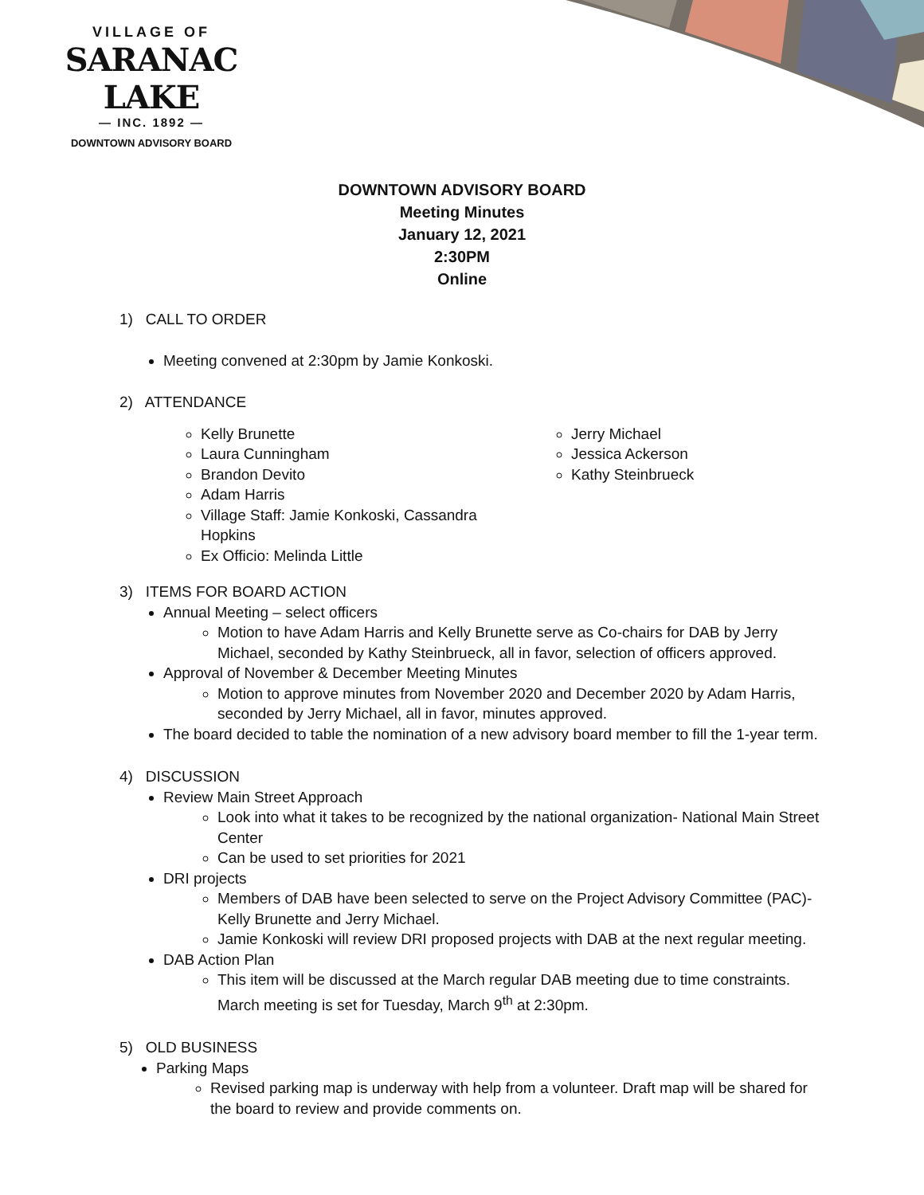VILLAGE OF
SARANAC LAKE
— INC. 1892 —
DOWNTOWN ADVISORY BOARD
DOWNTOWN ADVISORY BOARD
Meeting Minutes
January 12, 2021
2:30PM
Online
1) CALL TO ORDER
Meeting convened at 2:30pm by Jamie Konkoski.
2) ATTENDANCE
Kelly Brunette
Laura Cunningham
Brandon Devito
Adam Harris
Village Staff: Jamie Konkoski, Cassandra Hopkins
Ex Officio: Melinda Little
Jerry Michael
Jessica Ackerson
Kathy Steinbrueck
3) ITEMS FOR BOARD ACTION
Annual Meeting – select officers
Motion to have Adam Harris and Kelly Brunette serve as Co-chairs for DAB by Jerry Michael, seconded by Kathy Steinbrueck, all in favor, selection of officers approved.
Approval of November & December Meeting Minutes
Motion to approve minutes from November 2020 and December 2020 by Adam Harris, seconded by Jerry Michael, all in favor, minutes approved.
The board decided to table the nomination of a new advisory board member to fill the 1-year term.
4) DISCUSSION
Review Main Street Approach
Look into what it takes to be recognized by the national organization- National Main Street Center
Can be used to set priorities for 2021
DRI projects
Members of DAB have been selected to serve on the Project Advisory Committee (PAC)-Kelly Brunette and Jerry Michael.
Jamie Konkoski will review DRI proposed projects with DAB at the next regular meeting.
DAB Action Plan
This item will be discussed at the March regular DAB meeting due to time constraints. March meeting is set for Tuesday, March 9<sup>th</sup> at 2:30pm.
5) OLD BUSINESS
Parking Maps
Revised parking map is underway with help from a volunteer. Draft map will be shared for the board to review and provide comments on.